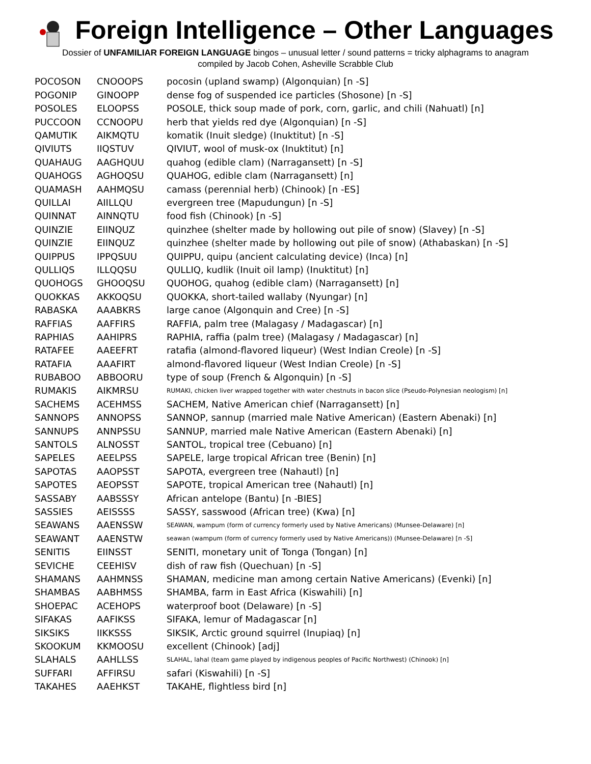Foreign Intelligence – Other Languages
Dossier of UNFAMILIAR FOREIGN LANGUAGE bingos – unusual letter / sound patterns = tricky alphagrams to anagram
compiled by Jacob Cohen, Asheville Scrabble Club
| POCOSON | CNOOOPS | pocosin (upland swamp) (Algonquian) [n -S] |
| POGONIP | GINOOPP | dense fog of suspended ice particles (Shosone) [n -S] |
| POSOLES | ELOOPSS | POSOLE, thick soup made of pork, corn, garlic, and chili (Nahuatl) [n] |
| PUCCOON | CCNOOPU | herb that yields red dye (Algonquian) [n -S] |
| QAMUTIK | AIKMQTU | komatik (Inuit sledge) (Inuktitut) [n -S] |
| QIVIUTS | IIQSTUV | QIVIUT, wool of musk-ox (Inuktitut) [n] |
| QUAHAUG | AAGHQUU | quahog (edible clam) (Narragansett) [n -S] |
| QUAHOGS | AGHOQSU | QUAHOG, edible clam (Narragansett) [n] |
| QUAMASH | AAHMQSU | camass (perennial herb) (Chinook) [n -ES] |
| QUILLAI | AIILLQU | evergreen tree (Mapudungun) [n -S] |
| QUINNAT | AINNQTU | food fish (Chinook) [n -S] |
| QUINZIE | EIINQUZ | quinzhee (shelter made by hollowing out pile of snow) (Slavey) [n -S] |
| QUINZIE | EIINQUZ | quinzhee (shelter made by hollowing out pile of snow) (Athabaskan) [n -S] |
| QUIPPUS | IPPQSUU | QUIPPU, quipu (ancient calculating device) (Inca) [n] |
| QULLIQS | ILLQQSU | QULLIQ, kudlik (Inuit oil lamp) (Inuktitut) [n] |
| QUOHOGS | GHOOQSU | QUOHOG, quahog (edible clam) (Narragansett) [n] |
| QUOKKAS | AKKOQSU | QUOKKA, short-tailed wallaby (Nyungar) [n] |
| RABASKA | AAABKRS | large canoe (Algonquin and Cree) [n -S] |
| RAFFIAS | AAFFIRS | RAFFIA, palm tree (Malagasy / Madagascar) [n] |
| RAPHIAS | AAHIPRS | RAPHIA, raffia (palm tree) (Malagasy / Madagascar) [n] |
| RATAFEE | AAEEFRT | ratafia (almond-flavored liqueur) (West Indian Creole) [n -S] |
| RATAFIA | AAAFIRT | almond-flavored liqueur (West Indian Creole) [n -S] |
| RUBABOO | ABBOORU | type of soup (French & Algonquin) [n -S] |
| RUMAKIS | AIKMRSU | RUMAKI, chicken liver wrapped together with water chestnuts in bacon slice (Pseudo-Polynesian neologism) [n] |
| SACHEMS | ACEHMSS | SACHEM, Native American chief (Narragansett) [n] |
| SANNOPS | ANNOPSS | SANNOP, sannup (married male Native American) (Eastern Abenaki) [n] |
| SANNUPS | ANNPSSU | SANNUP, married male Native American (Eastern Abenaki) [n] |
| SANTOLS | ALNOSST | SANTOL, tropical tree (Cebuano) [n] |
| SAPELES | AEELPSS | SAPELE, large tropical African tree (Benin) [n] |
| SAPOTAS | AAOPSST | SAPOTA, evergreen tree (Nahautl) [n] |
| SAPOTES | AEOPSST | SAPOTE, tropical American tree (Nahautl) [n] |
| SASSABY | AABSSSY | African antelope (Bantu) [n -BIES] |
| SASSIES | AEISSSS | SASSY, sasswood (African tree) (Kwa) [n] |
| SEAWANS | AAENSSW | SEAWAN, wampum (form of currency formerly used by Native Americans) (Munsee-Delaware) [n] |
| SEAWANT | AAENSTW | seawan (wampum (form of currency formerly used by Native Americans)) (Munsee-Delaware) [n -S] |
| SENITIS | EIINSST | SENITI, monetary unit of Tonga (Tongan) [n] |
| SEVICHE | CEEHISV | dish of raw fish (Quechuan) [n -S] |
| SHAMANS | AAHMNSS | SHAMAN, medicine man among certain Native Americans) (Evenki) [n] |
| SHAMBAS | AABHMSS | SHAMBA, farm in East Africa (Kiswahili) [n] |
| SHOEPAC | ACEHOPS | waterproof boot (Delaware) [n -S] |
| SIFAKAS | AAFIKSS | SIFAKA, lemur of Madagascar [n] |
| SIKSIKS | IIKKSSS | SIKSIK, Arctic ground squirrel (Inupiaq) [n] |
| SKOOKUM | KKMOOSU | excellent (Chinook) [adj] |
| SLAHALS | AAHLLSS | SLAHAL, lahal (team game played by indigenous peoples of Pacific Northwest) (Chinook) [n] |
| SUFFARI | AFFIRSU | safari (Kiswahili) [n -S] |
| TAKAHES | AAEHKST | TAKAHE, flightless bird [n] |